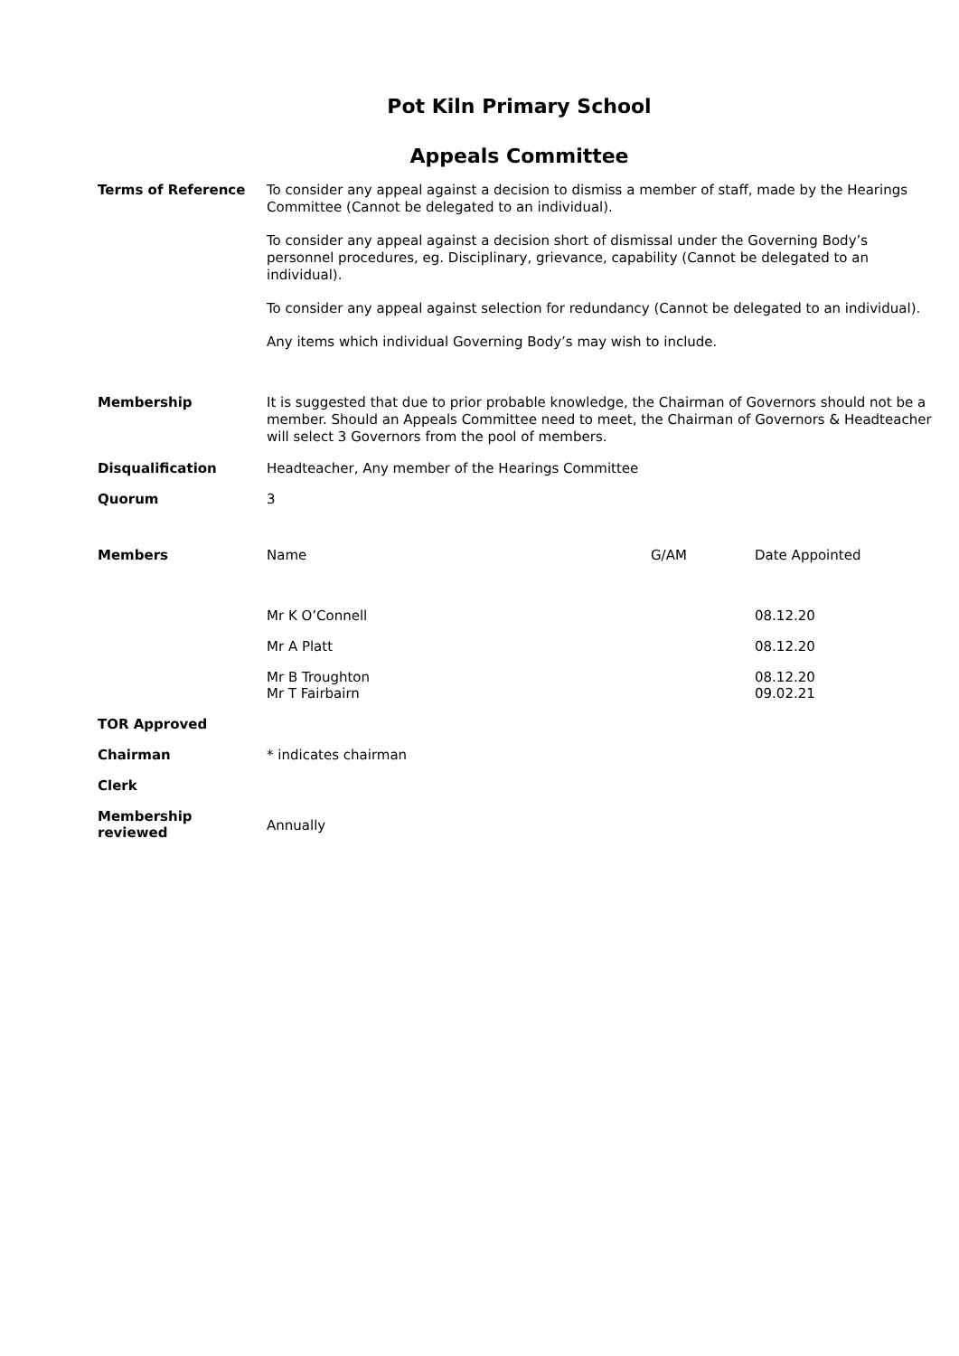Pot Kiln Primary School
Appeals Committee
| Terms of Reference | To consider any appeal against a decision to dismiss a member of staff, made by the Hearings Committee (Cannot be delegated to an individual). To consider any appeal against a decision short of dismissal under the Governing Body’s personnel procedures, eg. Disciplinary, grievance, capability (Cannot be delegated to an individual). To consider any appeal against selection for redundancy (Cannot be delegated to an individual). Any items which individual Governing Body’s may wish to include. | | |
| Membership | It is suggested that due to prior probable knowledge, the Chairman of Governors should not be a member. Should an Appeals Committee need to meet, the Chairman of Governors & Headteacher will select 3 Governors from the pool of members. | | |
| Disqualification | Headteacher, Any member of the Hearings Committee | | |
| Quorum | 3 | | |
| Members | Name | G/AM | Date Appointed |
| | Mr K O’Connell | | 08.12.20 |
| | Mr A Platt | | 08.12.20 |
| | Mr B Troughton Mr T Fairbairn | | 08.12.20 09.02.21 |
| TOR Approved | | | |
| Chairman | * indicates chairman | | |
| Clerk | | | |
| Membership reviewed | Annually | | |